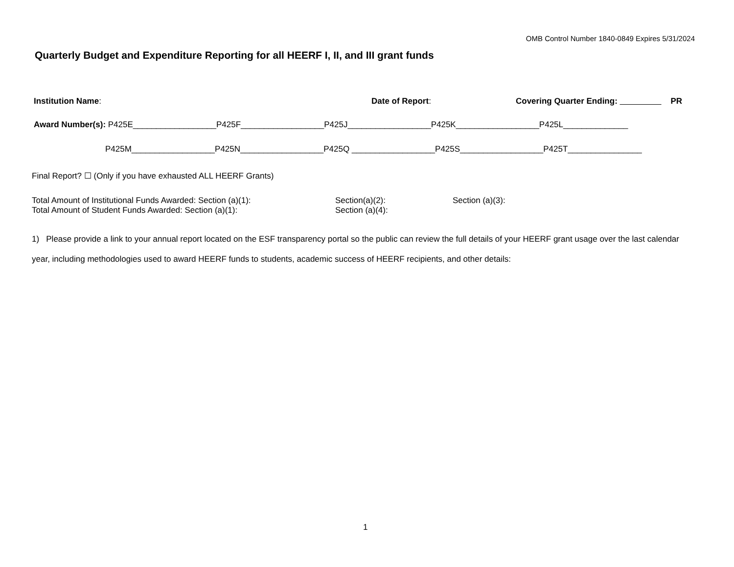OMB Control Number 1840-0849 Expires 5/31/2024
Quarterly Budget and Expenditure Reporting for all HEERF I, II, and III grant funds
Institution Name: Date of Report: Covering Quarter Ending: PR
Award Number(s): P425E__________________P425F__________________P425J__________________P425K__________________P425L______________
P425M__________________P425N__________________P425Q __________________P425S__________________P425T________________
Final Report? ☐ (Only if you have exhausted ALL HEERF Grants)
Total Amount of Institutional Funds Awarded: Section (a)(1):
Total Amount of Student Funds Awarded: Section (a)(1):
Section(a)(2):
Section (a)(4):
Section (a)(3):
1) Please provide a link to your annual report located on the ESF transparency portal so the public can review the full details of your HEERF grant usage over the last calendar year, including methodologies used to award HEERF funds to students, academic success of HEERF recipients, and other details:
1